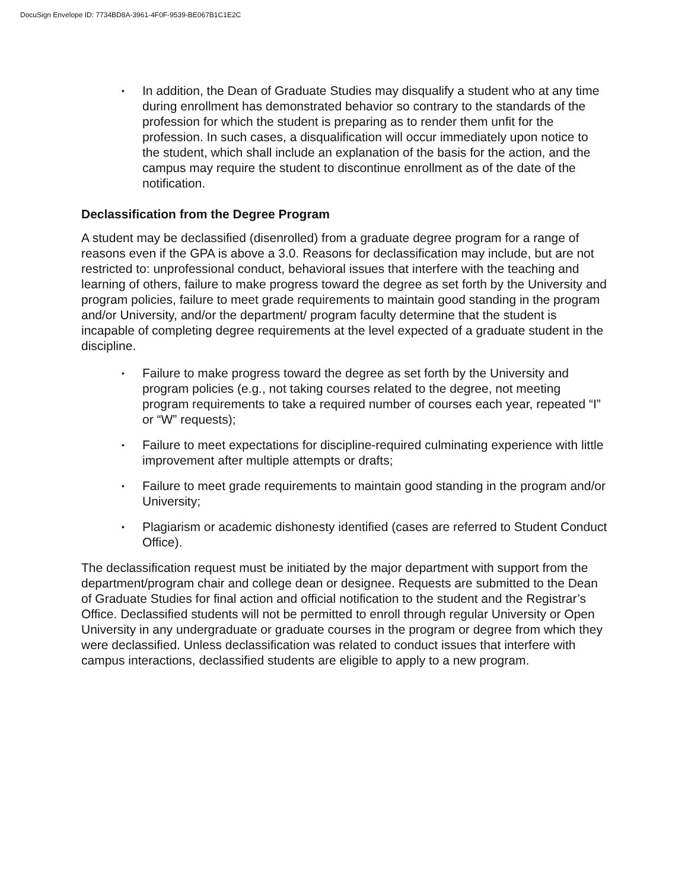DocuSign Envelope ID: 7734BD8A-3961-4F0F-9539-BE067B1C1E2C
• In addition, the Dean of Graduate Studies may disqualify a student who at any time during enrollment has demonstrated behavior so contrary to the standards of the profession for which the student is preparing as to render them unfit for the profession. In such cases, a disqualification will occur immediately upon notice to the student, which shall include an explanation of the basis for the action, and the campus may require the student to discontinue enrollment as of the date of the notification.
Declassification from the Degree Program
A student may be declassified (disenrolled) from a graduate degree program for a range of reasons even if the GPA is above a 3.0. Reasons for declassification may include, but are not restricted to: unprofessional conduct, behavioral issues that interfere with the teaching and learning of others, failure to make progress toward the degree as set forth by the University and program policies, failure to meet grade requirements to maintain good standing in the program and/or University, and/or the department/ program faculty determine that the student is incapable of completing degree requirements at the level expected of a graduate student in the discipline.
• Failure to make progress toward the degree as set forth by the University and program policies (e.g., not taking courses related to the degree, not meeting program requirements to take a required number of courses each year, repeated “I” or “W” requests);
• Failure to meet expectations for discipline-required culminating experience with little improvement after multiple attempts or drafts;
• Failure to meet grade requirements to maintain good standing in the program and/or University;
• Plagiarism or academic dishonesty identified (cases are referred to Student Conduct Office).
The declassification request must be initiated by the major department with support from the department/program chair and college dean or designee. Requests are submitted to the Dean of Graduate Studies for final action and official notification to the student and the Registrar’s Office. Declassified students will not be permitted to enroll through regular University or Open University in any undergraduate or graduate courses in the program or degree from which they were declassified. Unless declassification was related to conduct issues that interfere with campus interactions, declassified students are eligible to apply to a new program.